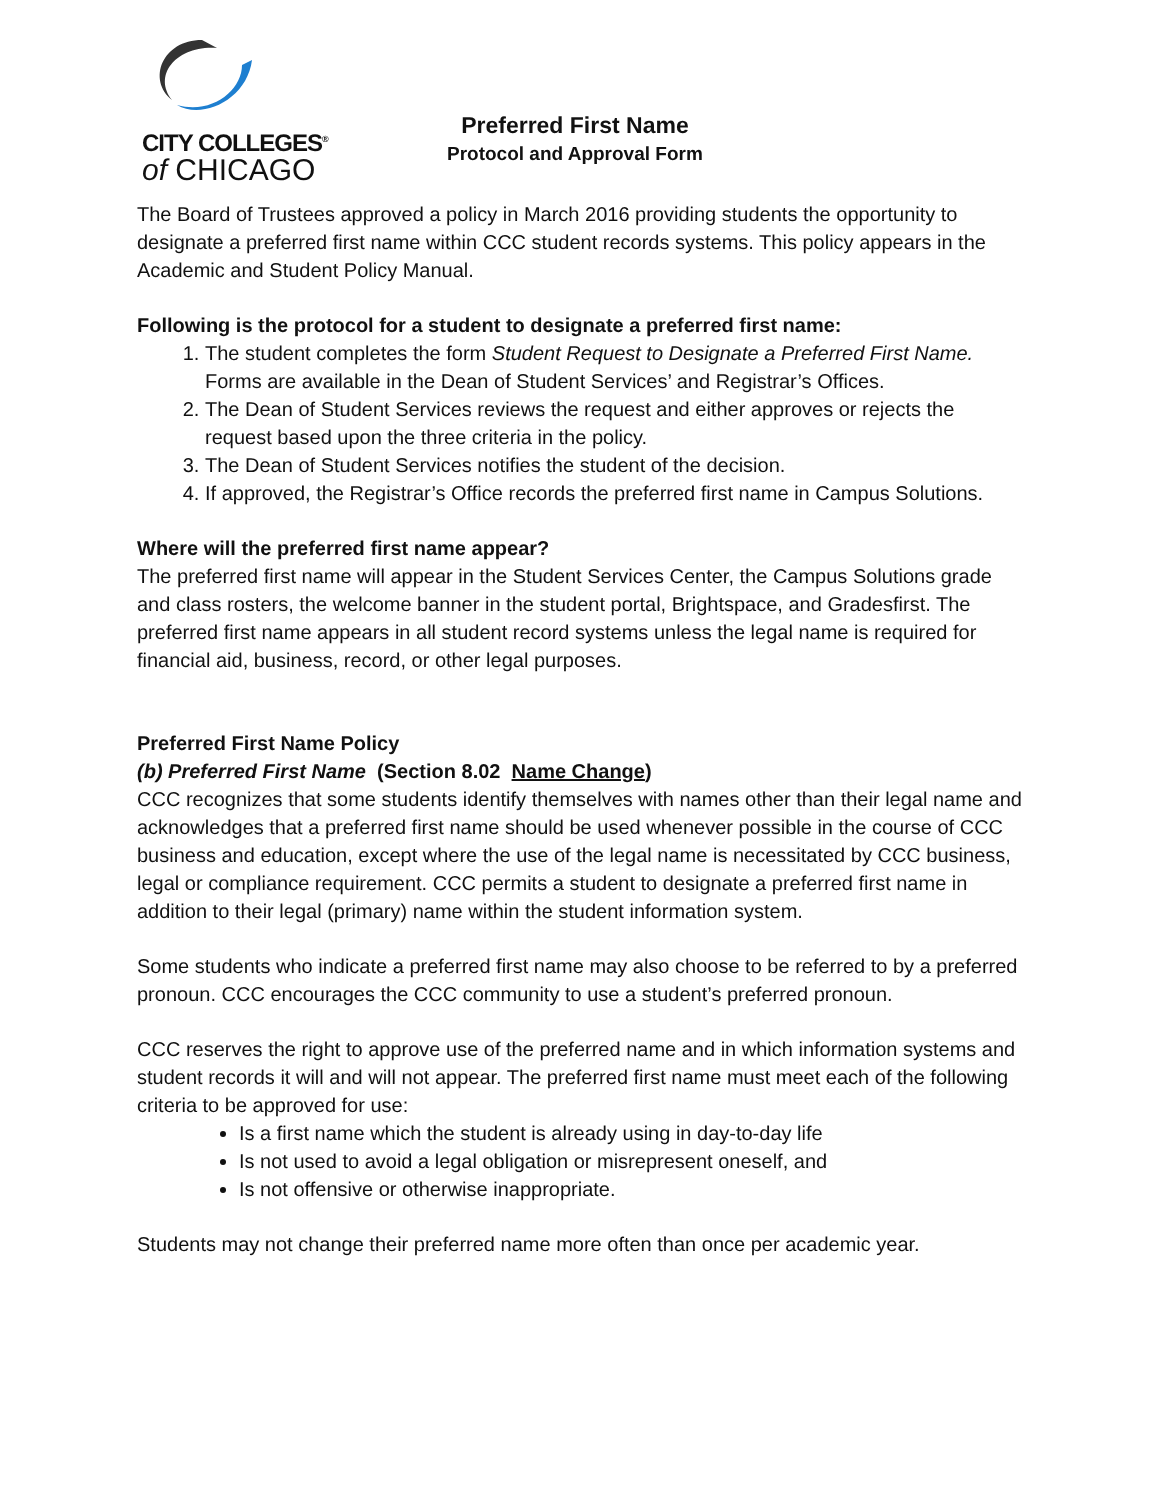CITY COLLEGES<sup>®</sup>
of CHICAGO
Preferred First Name
Protocol and Approval Form
The Board of Trustees approved a policy in March 2016 providing students the opportunity to designate a preferred first name within CCC student records systems. This policy appears in the Academic and Student Policy Manual.
Following is the protocol for a student to designate a preferred first name:
1. The student completes the form Student Request to Designate a Preferred First Name. Forms are available in the Dean of Student Services’ and Registrar’s Offices.
2. The Dean of Student Services reviews the request and either approves or rejects the request based upon the three criteria in the policy.
3. The Dean of Student Services notifies the student of the decision.
4. If approved, the Registrar’s Office records the preferred first name in Campus Solutions.
Where will the preferred first name appear?
The preferred first name will appear in the Student Services Center, the Campus Solutions grade and class rosters, the welcome banner in the student portal, Brightspace, and Gradesfirst. The preferred first name appears in all student record systems unless the legal name is required for financial aid, business, record, or other legal purposes.
Preferred First Name Policy
(b) Preferred First Name (Section 8.02 Name Change)
CCC recognizes that some students identify themselves with names other than their legal name and acknowledges that a preferred first name should be used whenever possible in the course of CCC business and education, except where the use of the legal name is necessitated by CCC business, legal or compliance requirement. CCC permits a student to designate a preferred first name in addition to their legal (primary) name within the student information system.
Some students who indicate a preferred first name may also choose to be referred to by a preferred pronoun. CCC encourages the CCC community to use a student’s preferred pronoun.
CCC reserves the right to approve use of the preferred name and in which information systems and student records it will and will not appear. The preferred first name must meet each of the following criteria to be approved for use:
Is a first name which the student is already using in day-to-day life
Is not used to avoid a legal obligation or misrepresent oneself, and
Is not offensive or otherwise inappropriate.
Students may not change their preferred name more often than once per academic year.